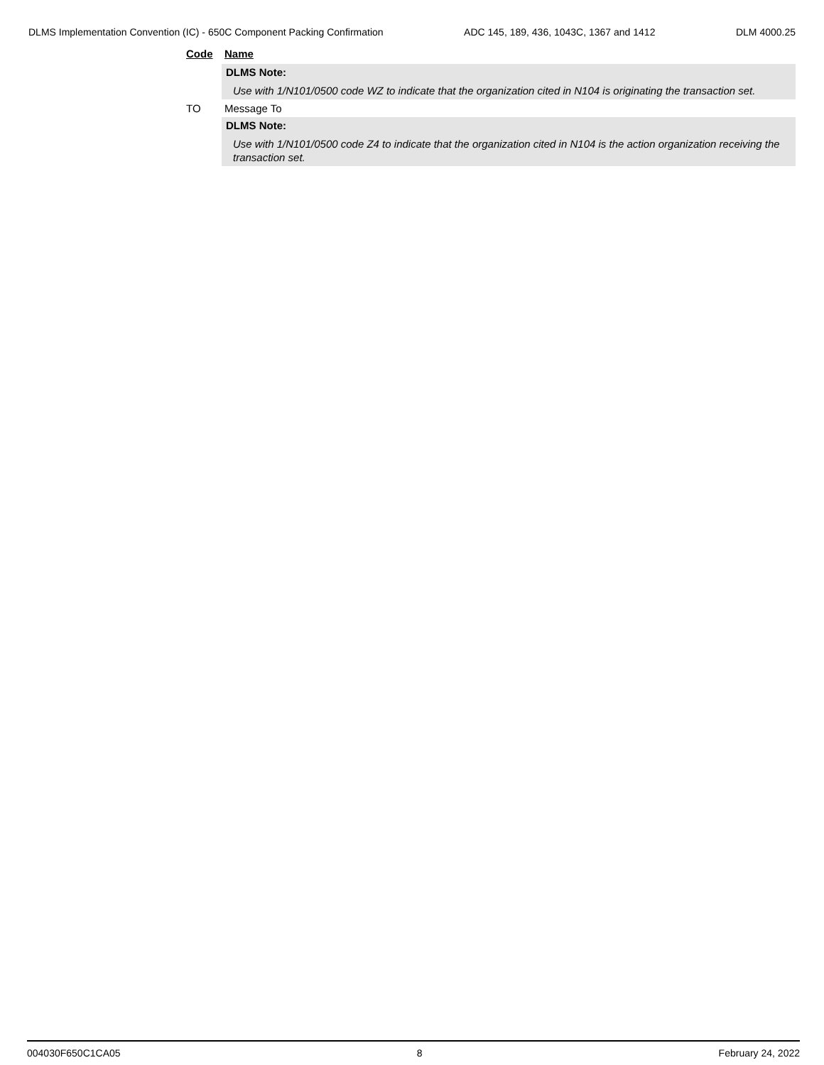DLMS Implementation Convention (IC) - 650C Component Packing Confirmation ADC 145, 189, 436, 1043C, 1367 and 1412 DLM 4000.25
Code Name
DLMS Note:
Use with 1/N101/0500 code WZ to indicate that the organization cited in N104 is originating the transaction set.
TO Message To
DLMS Note:
Use with 1/N101/0500 code Z4 to indicate that the organization cited in N104 is the action organization receiving the transaction set.
004030F650C1CA05 8 February 24, 2022